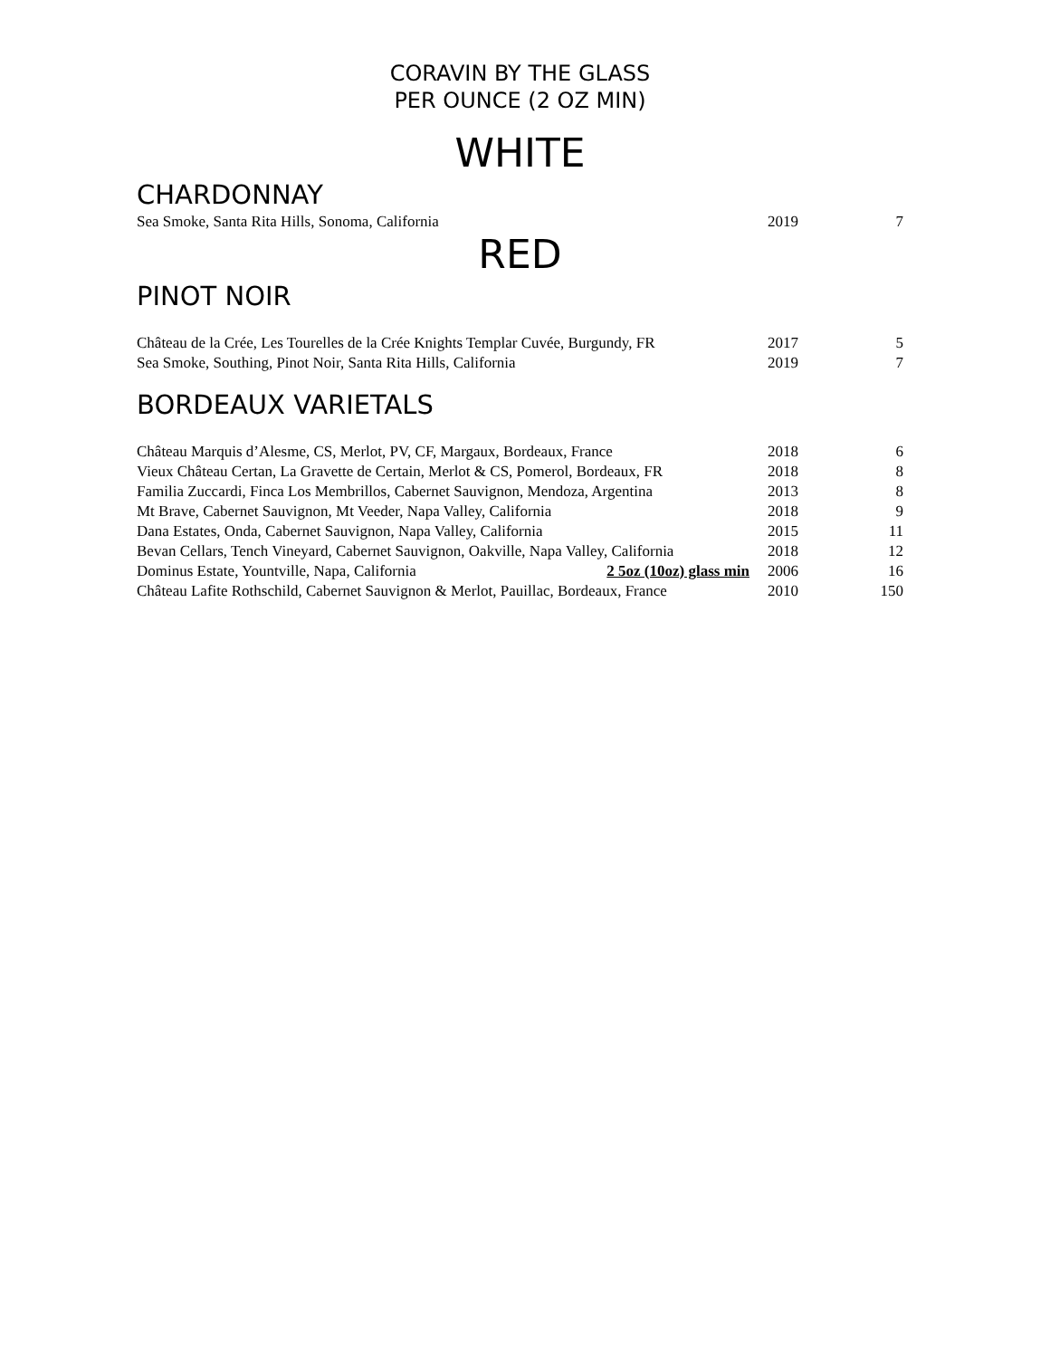CORAVIN BY THE GLASS
PER OUNCE (2 OZ MIN)
WHITE
CHARDONNAY
| Sea Smoke, Santa Rita Hills, Sonoma, California | 2019 | 7 |
RED
PINOT NOIR
| Château de la Crée, Les Tourelles de la Crée Knights Templar Cuvée, Burgundy, FR | 2017 | 5 |
| Sea Smoke, Southing, Pinot Noir, Santa Rita Hills, California | 2019 | 7 |
BORDEAUX VARIETALS
| Château Marquis d’Alesme, CS, Merlot, PV, CF, Margaux, Bordeaux, France | 2018 | 6 |
| Vieux Château Certan, La Gravette de Certain, Merlot & CS, Pomerol, Bordeaux, FR | 2018 | 8 |
| Familia Zuccardi, Finca Los Membrillos, Cabernet Sauvignon, Mendoza, Argentina | 2013 | 8 |
| Mt Brave, Cabernet Sauvignon, Mt Veeder, Napa Valley, California | 2018 | 9 |
| Dana Estates, Onda, Cabernet Sauvignon, Napa Valley, California | 2015 | 11 |
| Bevan Cellars, Tench Vineyard, Cabernet Sauvignon, Oakville, Napa Valley, California | 2018 | 12 |
| Dominus Estate, Yountville, Napa, California 2 5oz (10oz) glass min | 2006 | 16 |
| Château Lafite Rothschild, Cabernet Sauvignon & Merlot, Pauillac, Bordeaux, France | 2010 | 150 |